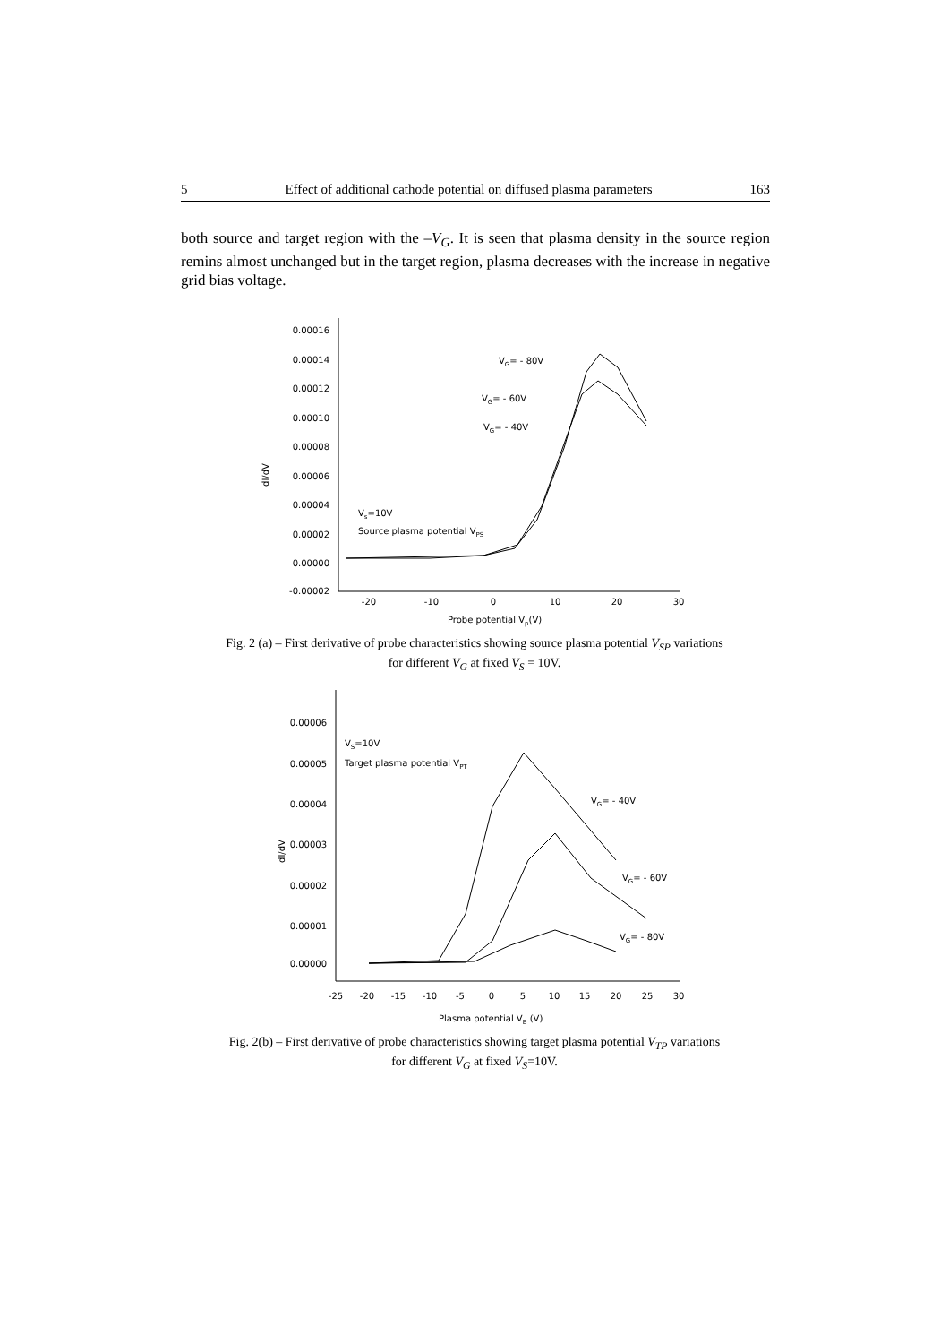5 Effect of additional cathode potential on diffused plasma parameters 163
both source and target region with the –V<sub>G</sub>. It is seen that plasma density in the source region remins almost unchanged but in the target region, plasma decreases with the increase in negative grid bias voltage.
0.00016
0.00014
0.00012
0.00010
0.00008
0.00006
0.00004
0.00002
0.00000
-0.00002
-20
-10
0
10
20
30
dI/dV
Probe potential Vp(V)
VG= - 80V
VG= - 60V
VG= - 40V
Vs=10V
Source plasma potential VPS
Fig. 2 (a) – First derivative of probe characteristics showing source plasma potential V<sub>SP</sub> variations
for different V<sub>G</sub> at fixed V<sub>S</sub> = 10V.
0.00006
0.00005
0.00004
0.00003
0.00002
0.00001
0.00000
-25
-20
-15
-10
-5
0
5
10
15
20
25
30
dI/dV
Plasma potential VB (V)
VS=10V
Target plasma potential VPT
VG= - 40V
VG= - 60V
VG= - 80V
Fig. 2(b) – First derivative of probe characteristics showing target plasma potential V<sub>TP</sub> variations
for different V<sub>G</sub> at fixed V<sub>S</sub>=10V.